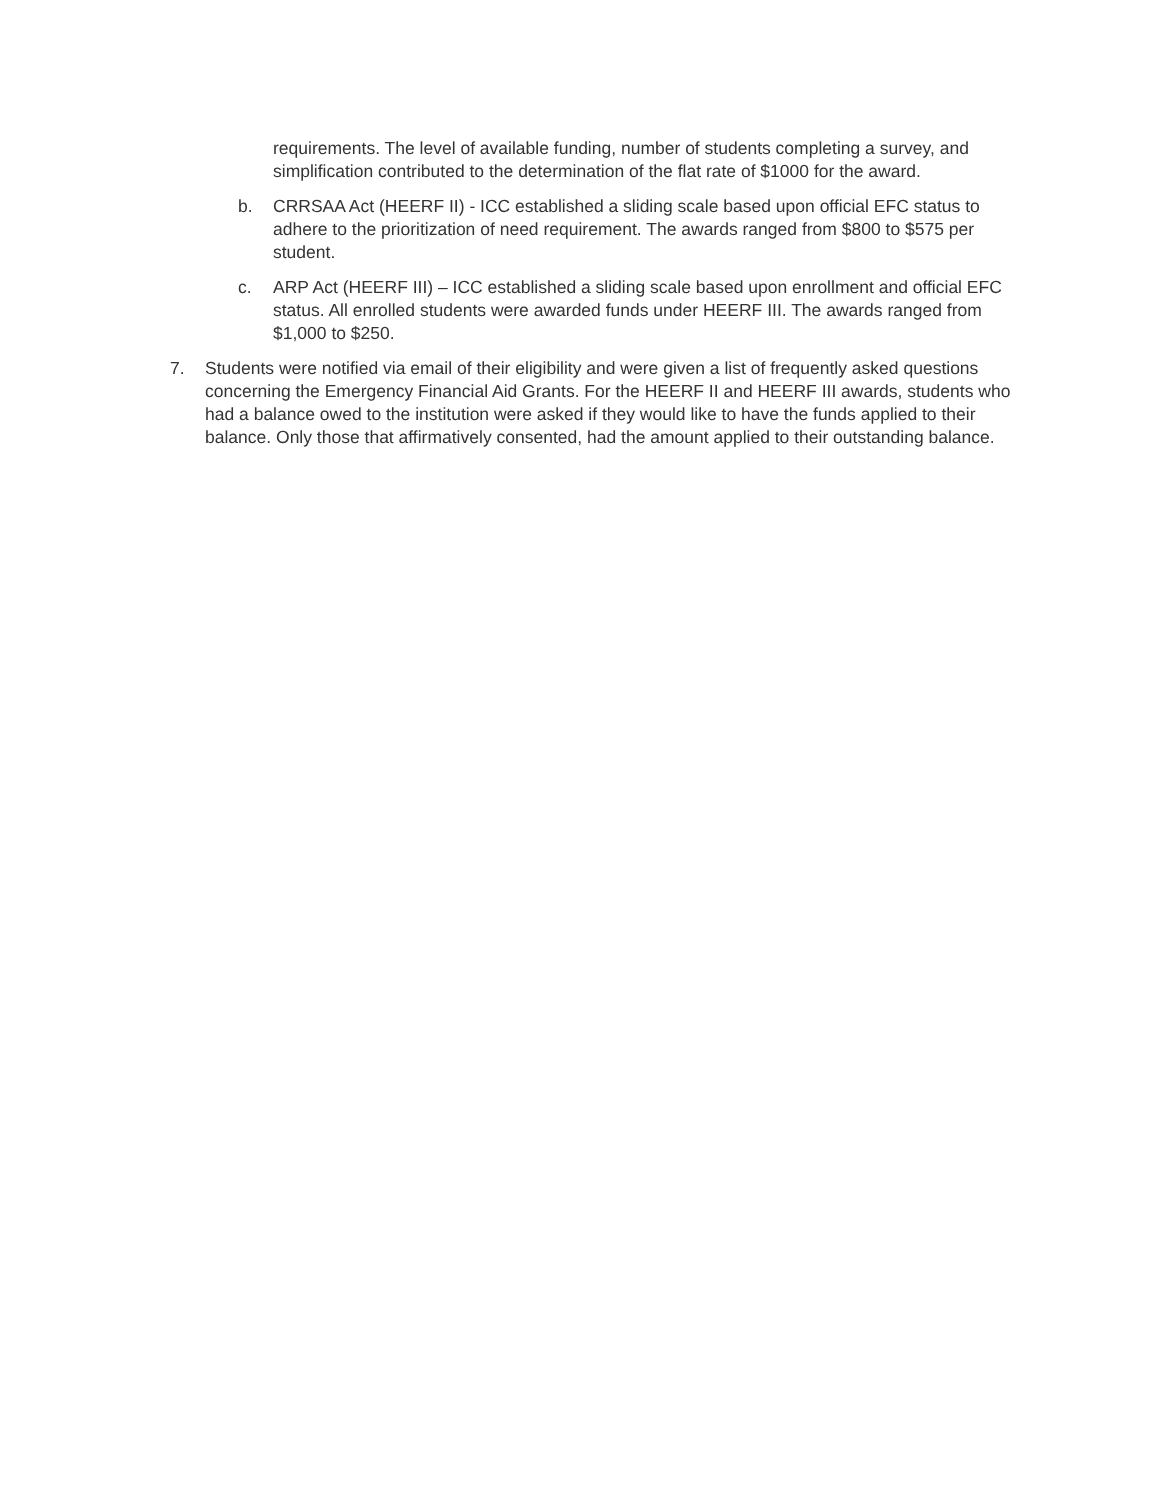requirements. The level of available funding, number of students completing a survey, and simplification contributed to the determination of the flat rate of $1000 for the award.
b. CRRSAA Act (HEERF II) - ICC established a sliding scale based upon official EFC status to adhere to the prioritization of need requirement. The awards ranged from $800 to $575 per student.
c. ARP Act (HEERF III) – ICC established a sliding scale based upon enrollment and official EFC status. All enrolled students were awarded funds under HEERF III. The awards ranged from $1,000 to $250.
7. Students were notified via email of their eligibility and were given a list of frequently asked questions concerning the Emergency Financial Aid Grants. For the HEERF II and HEERF III awards, students who had a balance owed to the institution were asked if they would like to have the funds applied to their balance. Only those that affirmatively consented, had the amount applied to their outstanding balance.